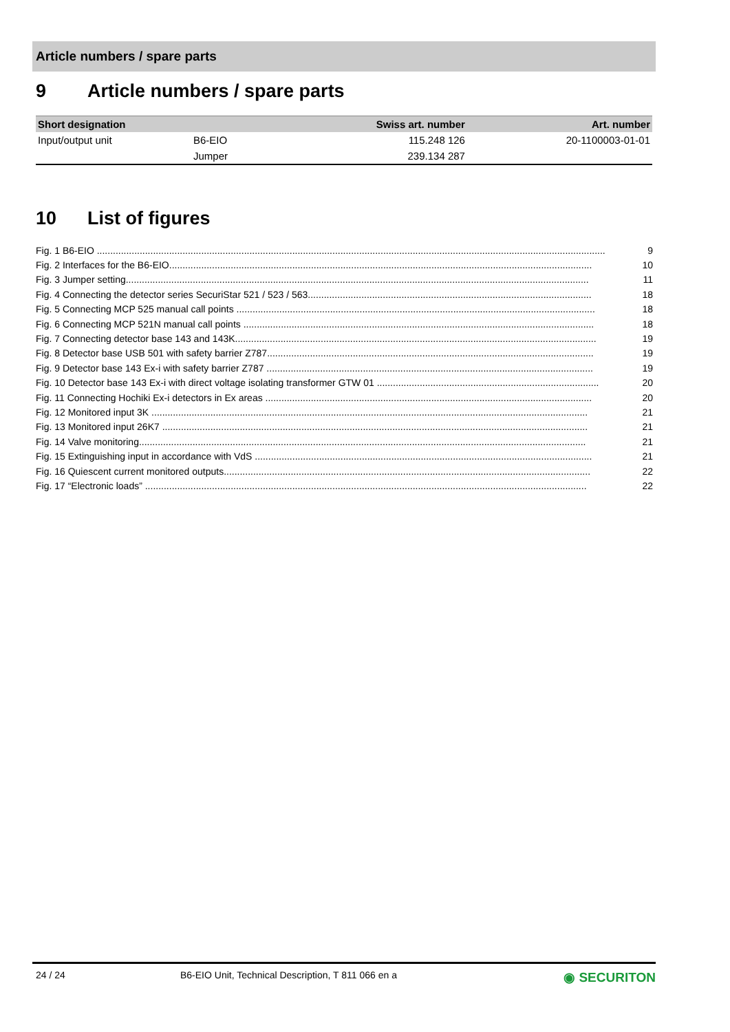Article numbers / spare parts
9 Article numbers / spare parts
| Short designation | | Swiss art. number | Art. number |
| --- | --- | --- | --- |
| Input/output unit | B6-EIO | 115.248 126 | 20-1100003-01-01 |
| | Jumper | 239.134 287 | |
10 List of figures
Fig. 1 B6-EIO .............................................................................................................................................................................................. 9
Fig. 2 Interfaces for the B6-EIO.............................................................................................................................................................. 10
Fig. 3 Jumper setting............................................................................................................................................................................. 11
Fig. 4 Connecting the detector series SecuriStar 521 / 523 / 563.......................................................................................................... 18
Fig. 5 Connecting MCP 525 manual call points ...................................................................................................................................... 18
Fig. 6 Connecting MCP 521N manual call points ................................................................................................................................... 18
Fig. 7 Connecting detector base 143 and 143K....................................................................................................................................... 19
Fig. 8 Detector base USB 501 with safety barrier Z787.......................................................................................................................... 19
Fig. 9 Detector base 143 Ex-i with safety barrier Z787 .......................................................................................................................... 19
Fig. 10 Detector base 143 Ex-i with direct voltage isolating transformer GTW 01 ................................................................................... 20
Fig. 11 Connecting Hochiki Ex-i detectors in Ex areas .......................................................................................................................... 20
Fig. 12 Monitored input 3K ................................................................................................................................................................... 21
Fig. 13 Monitored input 26K7 ............................................................................................................................................................... 21
Fig. 14 Valve monitoring....................................................................................................................................................................... 21
Fig. 15 Extinguishing input in accordance with VdS .............................................................................................................................. 21
Fig. 16 Quiescent current monitored outputs......................................................................................................................................... 22
Fig. 17 “Electronic loads” ..................................................................................................................................................................... 22
24 / 24 B6-EIO Unit, Technical Description, T 811 066 en a ◉ SECURITON